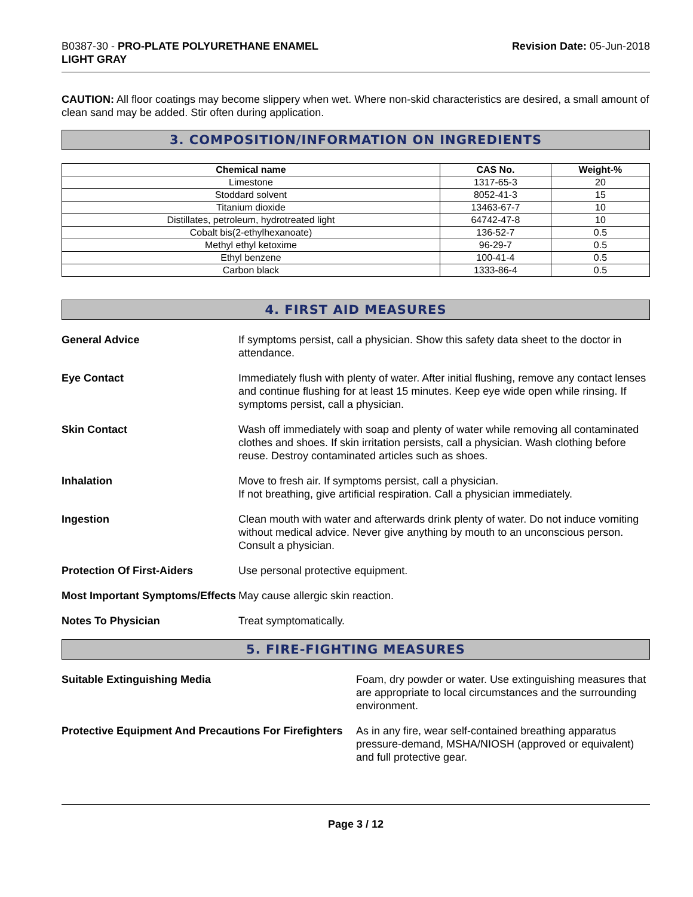B0387-30 - PRO-PLATE POLYURETHANE ENAMEL
LIGHT GRAY
Revision Date: 05-Jun-2018
CAUTION: All floor coatings may become slippery when wet. Where non-skid characteristics are desired, a small amount of clean sand may be added. Stir often during application.
3. COMPOSITION/INFORMATION ON INGREDIENTS
| Chemical name | CAS No. | Weight-% |
| --- | --- | --- |
| Limestone | 1317-65-3 | 20 |
| Stoddard solvent | 8052-41-3 | 15 |
| Titanium dioxide | 13463-67-7 | 10 |
| Distillates, petroleum, hydrotreated light | 64742-47-8 | 10 |
| Cobalt bis(2-ethylhexanoate) | 136-52-7 | 0.5 |
| Methyl ethyl ketoxime | 96-29-7 | 0.5 |
| Ethyl benzene | 100-41-4 | 0.5 |
| Carbon black | 1333-86-4 | 0.5 |
4. FIRST AID MEASURES
General Advice If symptoms persist, call a physician. Show this safety data sheet to the doctor in attendance.
Eye Contact Immediately flush with plenty of water. After initial flushing, remove any contact lenses and continue flushing for at least 15 minutes. Keep eye wide open while rinsing. If symptoms persist, call a physician.
Skin Contact Wash off immediately with soap and plenty of water while removing all contaminated clothes and shoes. If skin irritation persists, call a physician. Wash clothing before reuse. Destroy contaminated articles such as shoes.
Inhalation Move to fresh air. If symptoms persist, call a physician.
If not breathing, give artificial respiration. Call a physician immediately.
Ingestion Clean mouth with water and afterwards drink plenty of water. Do not induce vomiting without medical advice. Never give anything by mouth to an unconscious person. Consult a physician.
Protection Of First-Aiders Use personal protective equipment.
Most Important Symptoms/Effects
May cause allergic skin reaction.
Notes To Physician Treat symptomatically.
5. FIRE-FIGHTING MEASURES
Suitable Extinguishing Media Foam, dry powder or water. Use extinguishing measures that are appropriate to local circumstances and the surrounding environment.
Protective Equipment And Precautions For Firefighters
As in any fire, wear self-contained breathing apparatus pressure-demand, MSHA/NIOSH (approved or equivalent) and full protective gear.
Page 3 / 12